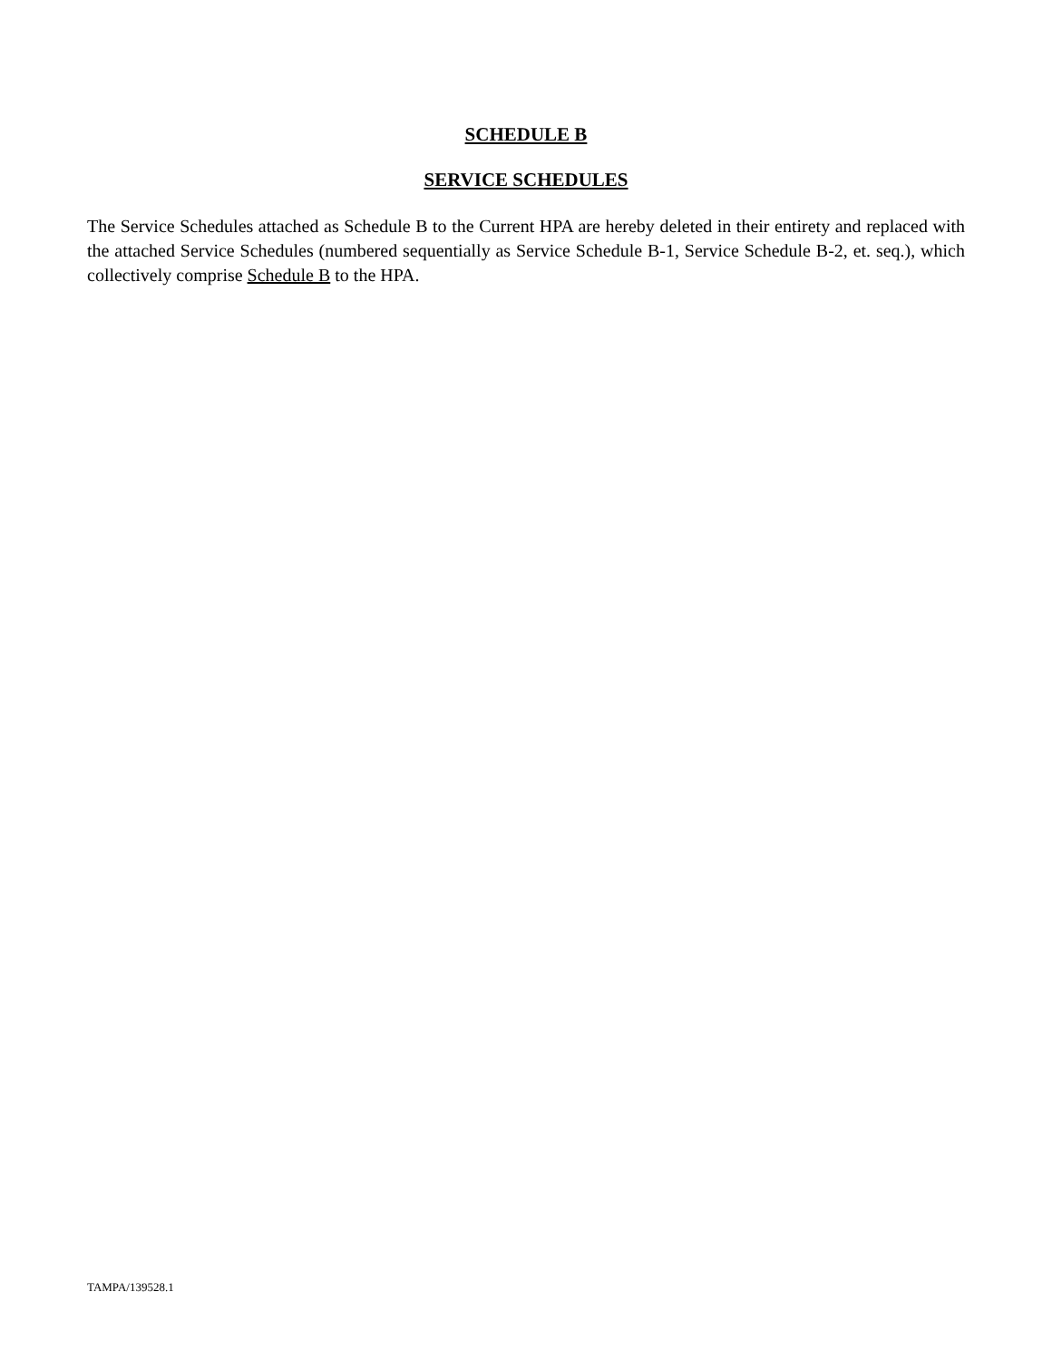SCHEDULE B
SERVICE SCHEDULES
The Service Schedules attached as Schedule B to the Current HPA are hereby deleted in their entirety and replaced with the attached Service Schedules (numbered sequentially as Service Schedule B-1, Service Schedule B-2, et. seq.), which collectively comprise Schedule B to the HPA.
TAMPA/139528.1